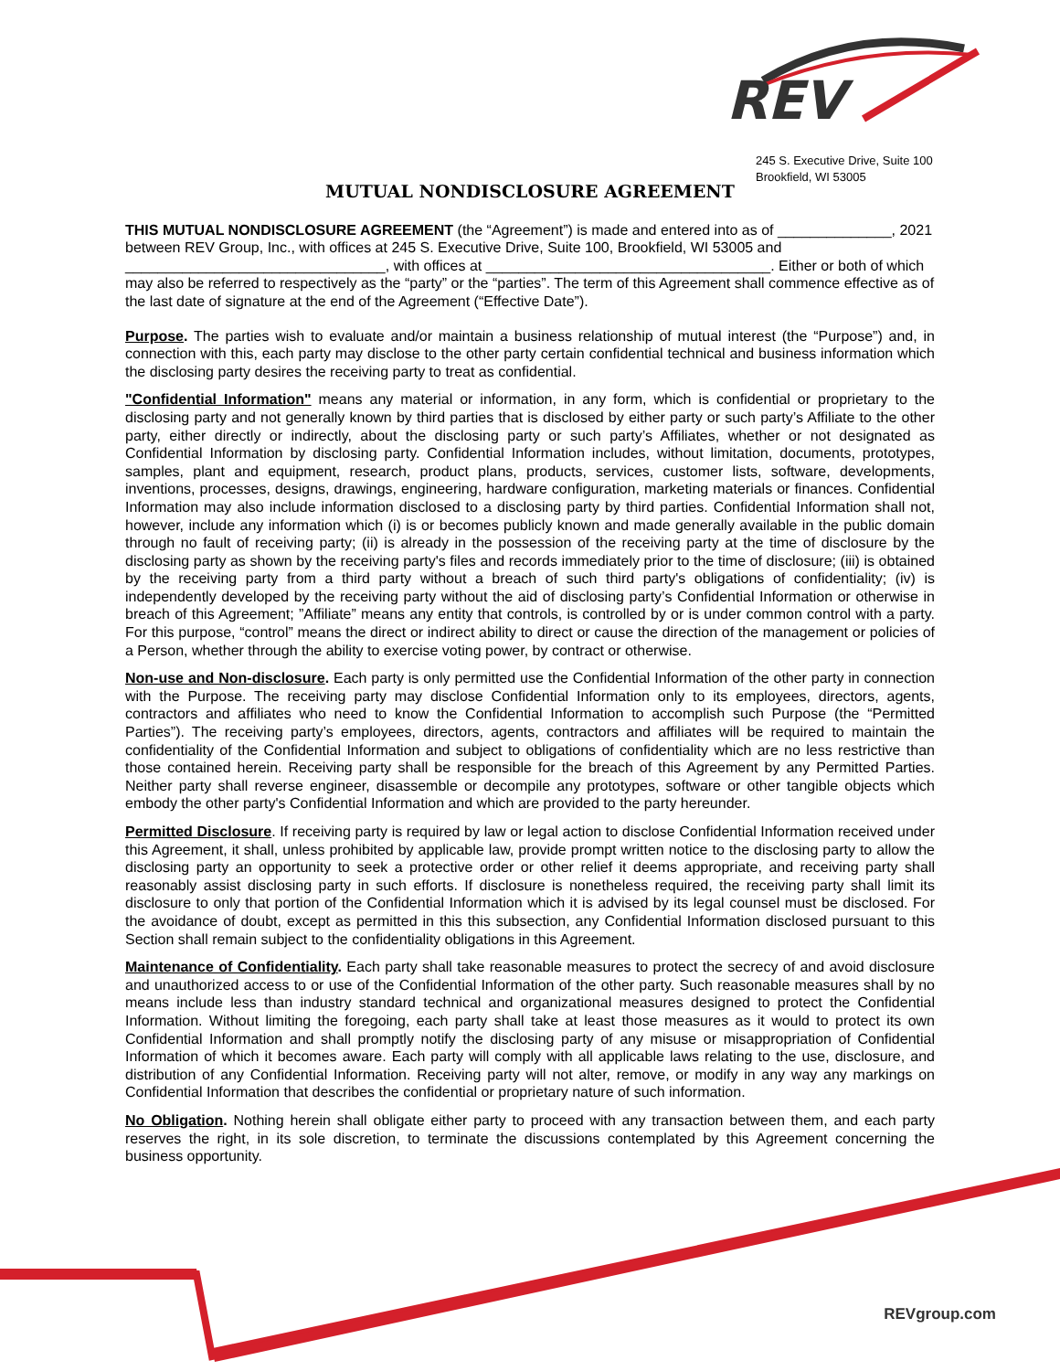REV
245 S. Executive Drive, Suite 100
Brookfield, WI 53005
MUTUAL NONDISCLOSURE AGREEMENT
THIS MUTUAL NONDISCLOSURE AGREEMENT (the “Agreement”) is made and entered into as of ______________, 2021 between REV Group, Inc., with offices at 245 S. Executive Drive, Suite 100, Brookfield, WI 53005 and ________________________________, with offices at ___________________________________. Either or both of which may also be referred to respectively as the “party” or the “parties”. The term of this Agreement shall commence effective as of the last date of signature at the end of the Agreement (“Effective Date”).
Purpose. The parties wish to evaluate and/or maintain a business relationship of mutual interest (the “Purpose”) and, in connection with this, each party may disclose to the other party certain confidential technical and business information which the disclosing party desires the receiving party to treat as confidential.
"Confidential Information" means any material or information, in any form, which is confidential or proprietary to the disclosing party and not generally known by third parties that is disclosed by either party or such party’s Affiliate to the other party, either directly or indirectly, about the disclosing party or such party’s Affiliates, whether or not designated as Confidential Information by disclosing party. Confidential Information includes, without limitation, documents, prototypes, samples, plant and equipment, research, product plans, products, services, customer lists, software, developments, inventions, processes, designs, drawings, engineering, hardware configuration, marketing materials or finances. Confidential Information may also include information disclosed to a disclosing party by third parties. Confidential Information shall not, however, include any information which (i) is or becomes publicly known and made generally available in the public domain through no fault of receiving party; (ii) is already in the possession of the receiving party at the time of disclosure by the disclosing party as shown by the receiving party's files and records immediately prior to the time of disclosure; (iii) is obtained by the receiving party from a third party without a breach of such third party's obligations of confidentiality; (iv) is independently developed by the receiving party without the aid of disclosing party’s Confidential Information or otherwise in breach of this Agreement; ”Affiliate” means any entity that controls, is controlled by or is under common control with a party. For this purpose, “control” means the direct or indirect ability to direct or cause the direction of the management or policies of a Person, whether through the ability to exercise voting power, by contract or otherwise.
Non-use and Non-disclosure. Each party is only permitted use the Confidential Information of the other party in connection with the Purpose. The receiving party may disclose Confidential Information only to its employees, directors, agents, contractors and affiliates who need to know the Confidential Information to accomplish such Purpose (the “Permitted Parties”). The receiving party’s employees, directors, agents, contractors and affiliates will be required to maintain the confidentiality of the Confidential Information and subject to obligations of confidentiality which are no less restrictive than those contained herein. Receiving party shall be responsible for the breach of this Agreement by any Permitted Parties. Neither party shall reverse engineer, disassemble or decompile any prototypes, software or other tangible objects which embody the other party's Confidential Information and which are provided to the party hereunder.
Permitted Disclosure. If receiving party is required by law or legal action to disclose Confidential Information received under this Agreement, it shall, unless prohibited by applicable law, provide prompt written notice to the disclosing party to allow the disclosing party an opportunity to seek a protective order or other relief it deems appropriate, and receiving party shall reasonably assist disclosing party in such efforts. If disclosure is nonetheless required, the receiving party shall limit its disclosure to only that portion of the Confidential Information which it is advised by its legal counsel must be disclosed. For the avoidance of doubt, except as permitted in this this subsection, any Confidential Information disclosed pursuant to this Section shall remain subject to the confidentiality obligations in this Agreement.
Maintenance of Confidentiality. Each party shall take reasonable measures to protect the secrecy of and avoid disclosure and unauthorized access to or use of the Confidential Information of the other party. Such reasonable measures shall by no means include less than industry standard technical and organizational measures designed to protect the Confidential Information. Without limiting the foregoing, each party shall take at least those measures as it would to protect its own Confidential Information and shall promptly notify the disclosing party of any misuse or misappropriation of Confidential Information of which it becomes aware. Each party will comply with all applicable laws relating to the use, disclosure, and distribution of any Confidential Information. Receiving party will not alter, remove, or modify in any way any markings on Confidential Information that describes the confidential or proprietary nature of such information.
No Obligation. Nothing herein shall obligate either party to proceed with any transaction between them, and each party reserves the right, in its sole discretion, to terminate the discussions contemplated by this Agreement concerning the business opportunity.
REVgroup.com